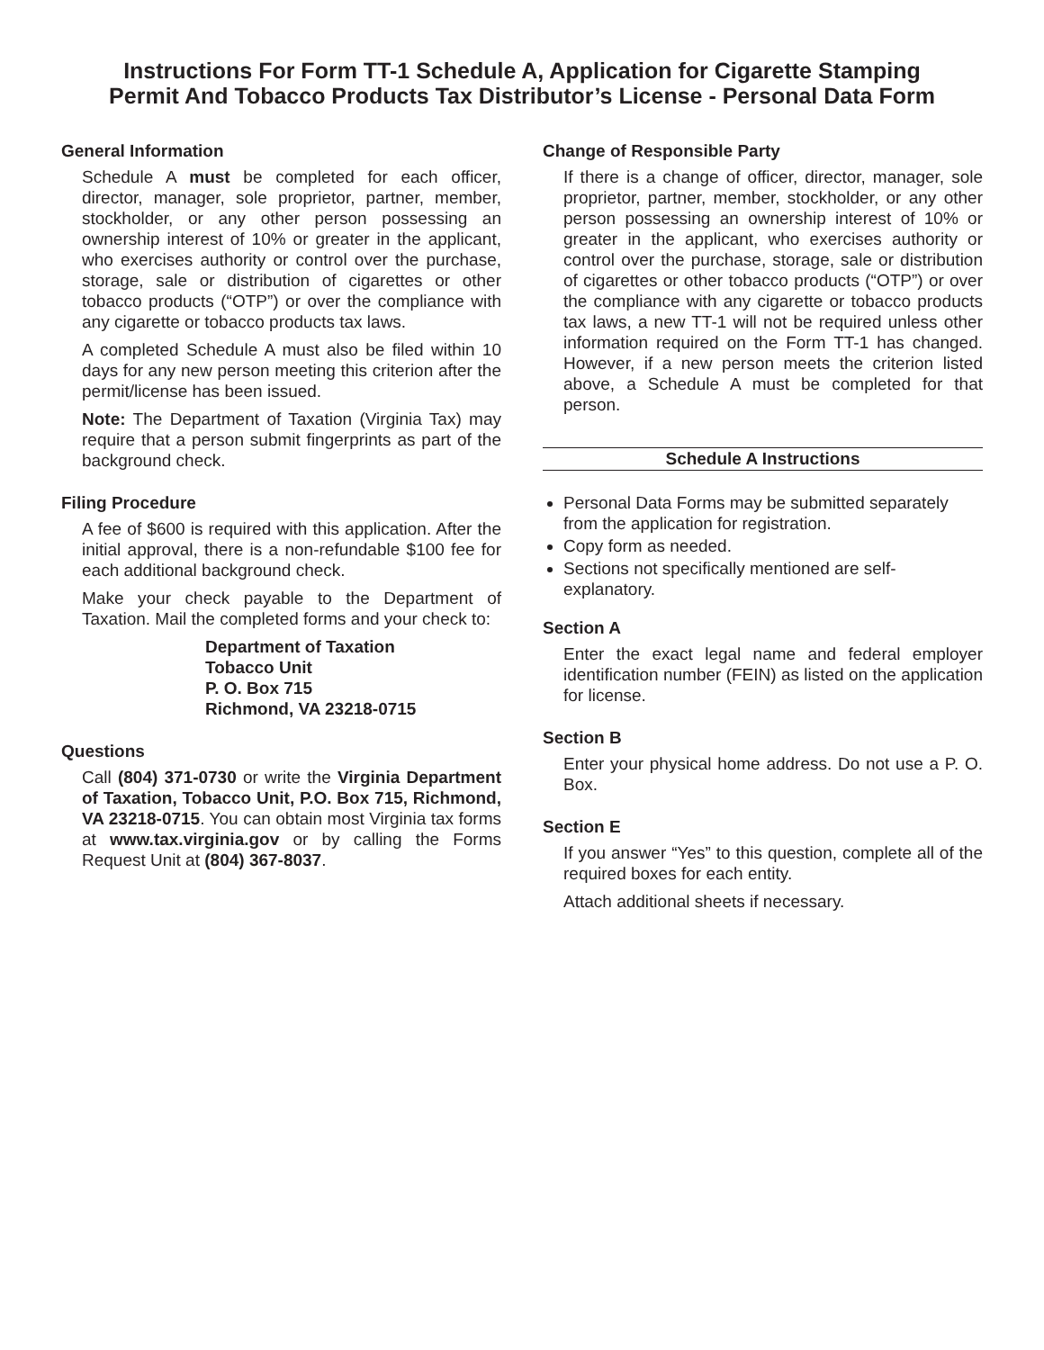Instructions For Form TT-1 Schedule A, Application for Cigarette Stamping
Permit And Tobacco Products Tax Distributor’s License - Personal Data Form
General Information
Schedule A must be completed for each officer, director, manager, sole proprietor, partner, member, stockholder, or any other person possessing an ownership interest of 10% or greater in the applicant, who exercises authority or control over the purchase, storage, sale or distribution of cigarettes or other tobacco products (“OTP”) or over the compliance with any cigarette or tobacco products tax laws.
A completed Schedule A must also be filed within 10 days for any new person meeting this criterion after the permit/license has been issued.
Note: The Department of Taxation (Virginia Tax) may require that a person submit fingerprints as part of the background check.
Filing Procedure
A fee of $600 is required with this application. After the initial approval, there is a non-refundable $100 fee for each additional background check.
Make your check payable to the Department of Taxation. Mail the completed forms and your check to:
Department of Taxation
Tobacco Unit
P. O. Box 715
Richmond, VA 23218-0715
Questions
Call (804) 371-0730 or write the Virginia Department of Taxation, Tobacco Unit, P.O. Box 715, Richmond, VA 23218-0715. You can obtain most Virginia tax forms at www.tax.virginia.gov or by calling the Forms Request Unit at (804) 367-8037.
Change of Responsible Party
If there is a change of officer, director, manager, sole proprietor, partner, member, stockholder, or any other person possessing an ownership interest of 10% or greater in the applicant, who exercises authority or control over the purchase, storage, sale or distribution of cigarettes or other tobacco products (“OTP”) or over the compliance with any cigarette or tobacco products tax laws, a new TT-1 will not be required unless other information required on the Form TT-1 has changed. However, if a new person meets the criterion listed above, a Schedule A must be completed for that person.
Schedule A Instructions
Personal Data Forms may be submitted separately from the application for registration.
Copy form as needed.
Sections not specifically mentioned are self-explanatory.
Section A
Enter the exact legal name and federal employer identification number (FEIN) as listed on the application for license.
Section B
Enter your physical home address. Do not use a P. O. Box.
Section E
If you answer “Yes” to this question, complete all of the required boxes for each entity.
Attach additional sheets if necessary.